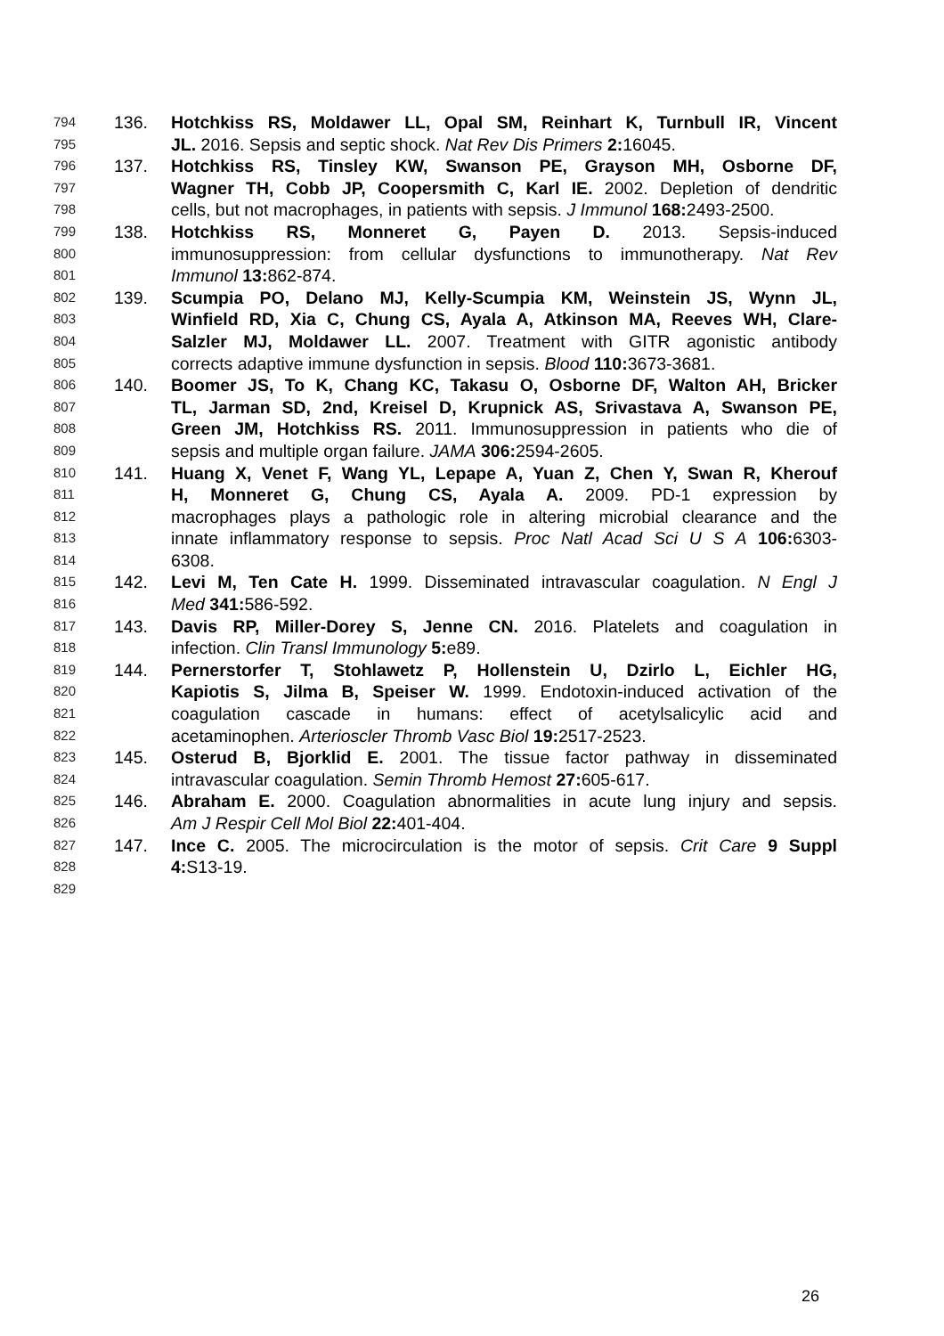794 136. Hotchkiss RS, Moldawer LL, Opal SM, Reinhart K, Turnbull IR, Vincent
795 JL. 2016. Sepsis and septic shock. Nat Rev Dis Primers 2: 16045.
796 137. Hotchkiss RS, Tinsley KW, Swanson PE, Grayson MH, Osborne DF,
797 Wagner TH, Cobb JP, Coopersmith C, Karl IE. 2002. Depletion of dendritic
798 cells, but not macrophages, in patients with sepsis. J Immunol 168: 2493-2500.
799 138. Hotchkiss RS, Monneret G, Payen D. 2013. Sepsis-induced
800 immunosuppression: from cellular dysfunctions to immunotherapy. Nat Rev
801 Immunol 13: 862-874.
802 139. Scumpia PO, Delano MJ, Kelly-Scumpia KM, Weinstein JS, Wynn JL,
803 Winfield RD, Xia C, Chung CS, Ayala A, Atkinson MA, Reeves WH, Clare-
804 Salzler MJ, Moldawer LL. 2007. Treatment with GITR agonistic antibody
805 corrects adaptive immune dysfunction in sepsis. Blood 110: 3673-3681.
806 140. Boomer JS, To K, Chang KC, Takasu O, Osborne DF, Walton AH, Bricker
807 TL, Jarman SD, 2nd, Kreisel D, Krupnick AS, Srivastava A, Swanson PE,
808 Green JM, Hotchkiss RS. 2011. Immunosuppression in patients who die of
809 sepsis and multiple organ failure. JAMA 306: 2594-2605.
810 141. Huang X, Venet F, Wang YL, Lepape A, Yuan Z, Chen Y, Swan R, Kherouf
811 H, Monneret G, Chung CS, Ayala A. 2009. PD-1 expression by
812 macrophages plays a pathologic role in altering microbial clearance and the
813 innate inflammatory response to sepsis. Proc Natl Acad Sci U S A 106: 6303-
814 6308.
815 142. Levi M, Ten Cate H. 1999. Disseminated intravascular coagulation. N Engl J
816 Med 341: 586-592.
817 143. Davis RP, Miller-Dorey S, Jenne CN. 2016. Platelets and coagulation in
818 infection. Clin Transl Immunology 5: e89.
819 144. Pernerstorfer T, Stohlawetz P, Hollenstein U, Dzirlo L, Eichler HG,
820 Kapiotis S, Jilma B, Speiser W. 1999. Endotoxin-induced activation of the
821 coagulation cascade in humans: effect of acetylsalicylic acid and
822 acetaminophen. Arterioscler Thromb Vasc Biol 19: 2517-2523.
823 145. Osterud B, Bjorklid E. 2001. The tissue factor pathway in disseminated
824 intravascular coagulation. Semin Thromb Hemost 27: 605-617.
825 146. Abraham E. 2000. Coagulation abnormalities in acute lung injury and sepsis.
826 Am J Respir Cell Mol Biol 22: 401-404.
827 147. Ince C. 2005. The microcirculation is the motor of sepsis. Crit Care 9 Suppl
828 4: S13-19.
829
26